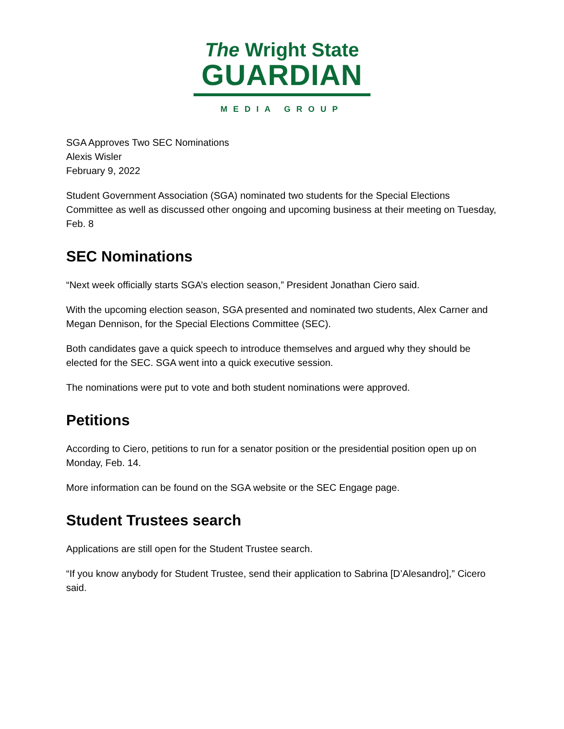The Wright State
GUARDIAN
MEDIA GROUP
SGA Approves Two SEC Nominations
Alexis Wisler
February 9, 2022
Student Government Association (SGA) nominated two students for the Special Elections Committee as well as discussed other ongoing and upcoming business at their meeting on Tuesday, Feb. 8
SEC Nominations
“Next week officially starts SGA’s election season,” President Jonathan Ciero said.
With the upcoming election season, SGA presented and nominated two students, Alex Carner and Megan Dennison, for the Special Elections Committee (SEC).
Both candidates gave a quick speech to introduce themselves and argued why they should be elected for the SEC. SGA went into a quick executive session.
The nominations were put to vote and both student nominations were approved.
Petitions
According to Ciero, petitions to run for a senator position or the presidential position open up on Monday, Feb. 14.
More information can be found on the SGA website or the SEC Engage page.
Student Trustees search
Applications are still open for the Student Trustee search.
“If you know anybody for Student Trustee, send their application to Sabrina [D’Alesandro],” Cicero said.